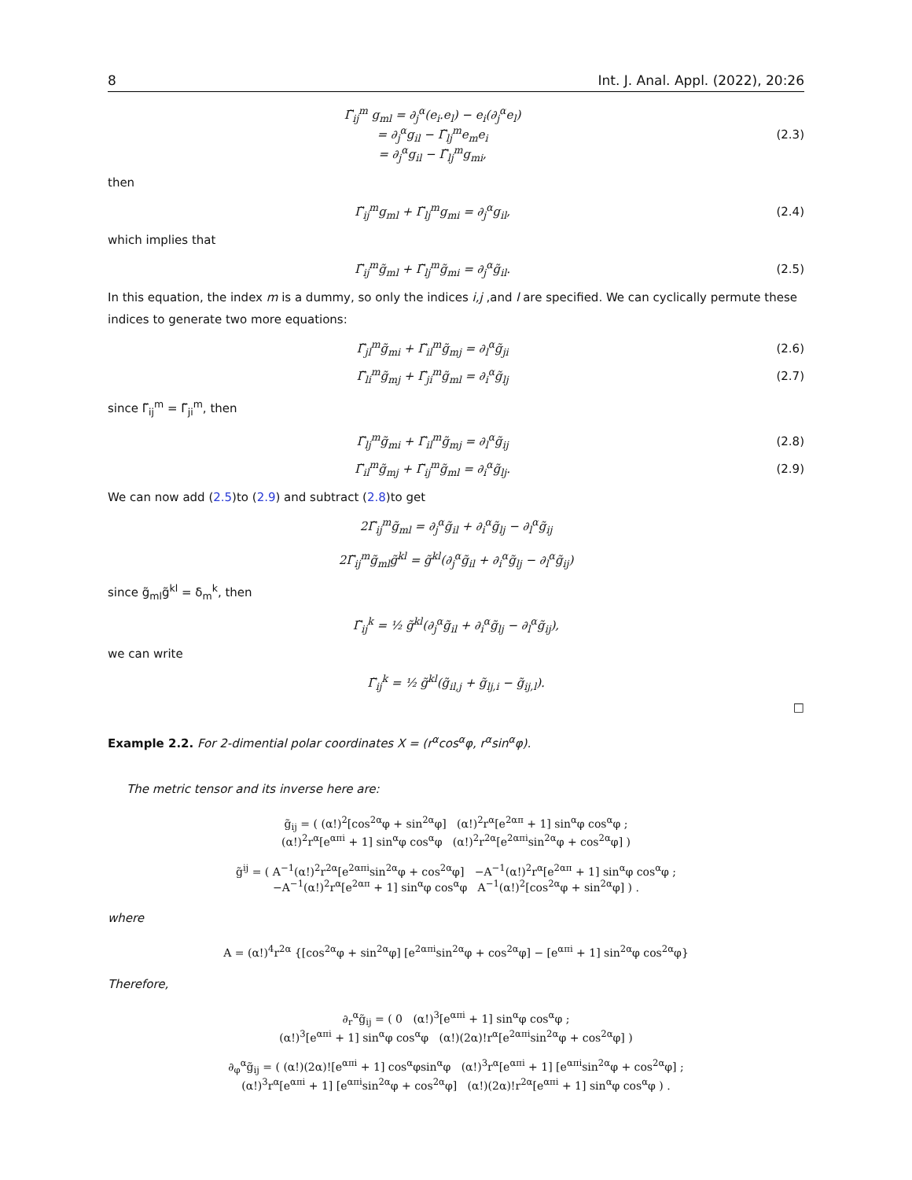8 Int. J. Anal. Appl. (2022), 20:26
Γ̃<sub>ij</sub><sup>m</sup> g<sub>ml</sub> = ∂<sub>j</sub><sup>α</sup>(e<sub>i</sub>.e<sub>l</sub>) − e<sub>i</sub>(∂<sub>j</sub><sup>α</sup>e<sub>l</sub>)
= ∂<sub>j</sub><sup>α</sup>g<sub>il</sub> − Γ̃<sub>lj</sub><sup>m</sup>e<sub>m</sub>e<sub>i</sub>
= ∂<sub>j</sub><sup>α</sup>g<sub>il</sub> − Γ̃<sub>lj</sub><sup>m</sup>g<sub>mi</sub>,
(2.3)
then
Γ̃<sub>ij</sub><sup>m</sup>g<sub>ml</sub> + Γ̃<sub>lj</sub><sup>m</sup>g<sub>mi</sub> = ∂<sub>j</sub><sup>α</sup>g<sub>il</sub>, (2.4)
which implies that
Γ̃<sub>ij</sub><sup>m</sup>g̃<sub>ml</sub> + Γ̃<sub>lj</sub><sup>m</sup>g̃<sub>mi</sub> = ∂<sub>j</sub><sup>α</sup>g̃<sub>il</sub>.
(2.5)
In this equation, the index m is a dummy, so only the indices i,j ,and l are specified. We can cyclically permute these indices to generate two more equations:
Γ̃<sub>jl</sub><sup>m</sup>g̃<sub>mi</sub> + Γ̃<sub>il</sub><sup>m</sup>g̃<sub>mj</sub> = ∂<sub>l</sub><sup>α</sup>g̃<sub>ji</sub>
(2.6)
Γ̃<sub>li</sub><sup>m</sup>g̃<sub>mj</sub> + Γ̃<sub>ji</sub><sup>m</sup>g̃<sub>ml</sub> = ∂<sub>i</sub><sup>α</sup>g̃<sub>lj</sub>
(2.7)
since Γ̃<sub>ij</sub><sup>m</sup> = Γ̃<sub>ji</sub><sup>m</sup>, then
Γ̃<sub>lj</sub><sup>m</sup>g̃<sub>mi</sub> + Γ̃<sub>il</sub><sup>m</sup>g̃<sub>mj</sub> = ∂<sub>l</sub><sup>α</sup>g̃<sub>ij</sub>
(2.8)
Γ̃<sub>il</sub><sup>m</sup>g̃<sub>mj</sub> + Γ̃<sub>ij</sub><sup>m</sup>g̃<sub>ml</sub> = ∂<sub>i</sub><sup>α</sup>g̃<sub>lj</sub>.
(2.9)
We can now add (2.5)to (2.9) and subtract (2.8)to get
2Γ̃<sub>ij</sub><sup>m</sup>g̃<sub>ml</sub> = ∂<sub>j</sub><sup>α</sup>g̃<sub>il</sub> + ∂<sub>i</sub><sup>α</sup>g̃<sub>lj</sub> − ∂<sub>l</sub><sup>α</sup>g̃<sub>ij</sub>
2Γ̃<sub>ij</sub><sup>m</sup>g̃<sub>ml</sub>g̃<sup>kl</sup> = g̃<sup>kl</sup>(∂<sub>j</sub><sup>α</sup>g̃<sub>il</sub> + ∂<sub>i</sub><sup>α</sup>g̃<sub>lj</sub> − ∂<sub>l</sub><sup>α</sup>g̃<sub>ij</sub>)
since g̃<sub>ml</sub>g̃<sup>kl</sup> = δ<sub>m</sub><sup>k</sup>, then
Γ̃<sub>ij</sub><sup>k</sup> = ½ g̃<sup>kl</sup>(∂<sub>j</sub><sup>α</sup>g̃<sub>il</sub> + ∂<sub>i</sub><sup>α</sup>g̃<sub>lj</sub> − ∂<sub>l</sub><sup>α</sup>g̃<sub>ij</sub>),
we can write
Γ̃<sub>ij</sub><sup>k</sup> = ½ g̃<sup>kl</sup>(g̃<sub>il,j</sub> + g̃<sub>lj,i</sub> − g̃<sub>ij,l</sub>).
□
Example 2.2. For 2-dimential polar coordinates X = (r<sup>α</sup>cos<sup>α</sup>φ, r<sup>α</sup>sin<sup>α</sup>φ).
The metric tensor and its inverse here are:
g̃<sub>ij</sub> = ( (α!)<sup>2</sup>[cos<sup>2α</sup>φ + sin<sup>2α</sup>φ] (α!)<sup>2</sup>r<sup>α</sup>[e<sup>2απ</sup> + 1] sin<sup>α</sup>φ cos<sup>α</sup>φ ;
(α!)<sup>2</sup>r<sup>α</sup>[e<sup>απi</sup> + 1] sin<sup>α</sup>φ cos<sup>α</sup>φ (α!)<sup>2</sup>r<sup>2α</sup>[e<sup>2απi</sup>sin<sup>2α</sup>φ + cos<sup>2α</sup>φ] )
g̃<sup>ij</sup> = ( A<sup>−1</sup>(α!)<sup>2</sup>r<sup>2α</sup>[e<sup>2απi</sup>sin<sup>2α</sup>φ + cos<sup>2α</sup>φ] −A<sup>−1</sup>(α!)<sup>2</sup>r<sup>α</sup>[e<sup>2απ</sup> + 1] sin<sup>α</sup>φ cos<sup>α</sup>φ ;
−A<sup>−1</sup>(α!)<sup>2</sup>r<sup>α</sup>[e<sup>2απ</sup> + 1] sin<sup>α</sup>φ cos<sup>α</sup>φ A<sup>−1</sup>(α!)<sup>2</sup>[cos<sup>2α</sup>φ + sin<sup>2α</sup>φ] ) .
where
A = (α!)<sup>4</sup>r<sup>2α</sup> {[cos<sup>2α</sup>φ + sin<sup>2α</sup>φ] [e<sup>2απi</sup>sin<sup>2α</sup>φ + cos<sup>2α</sup>φ] − [e<sup>απi</sup> + 1] sin<sup>2α</sup>φ cos<sup>2α</sup>φ}
Therefore,
∂<sub>r</sub><sup>α</sup>g̃<sub>ij</sub> = ( 0 (α!)<sup>3</sup>[e<sup>απi</sup> + 1] sin<sup>α</sup>φ cos<sup>α</sup>φ ;
(α!)<sup>3</sup>[e<sup>απi</sup> + 1] sin<sup>α</sup>φ cos<sup>α</sup>φ (α!)(2α)!r<sup>α</sup>[e<sup>2απi</sup>sin<sup>2α</sup>φ + cos<sup>2α</sup>φ] )
∂<sub>φ</sub><sup>α</sup>g̃<sub>ij</sub> = ( (α!)(2α)![e<sup>απi</sup> + 1] cos<sup>α</sup>φsin<sup>α</sup>φ (α!)<sup>3</sup>r<sup>α</sup>[e<sup>απi</sup> + 1] [e<sup>απi</sup>sin<sup>2α</sup>φ + cos<sup>2α</sup>φ] ;
(α!)<sup>3</sup>r<sup>α</sup>[e<sup>απi</sup> + 1] [e<sup>απi</sup>sin<sup>2α</sup>φ + cos<sup>2α</sup>φ] (α!)(2α)!r<sup>2α</sup>[e<sup>απi</sup> + 1] sin<sup>α</sup>φ cos<sup>α</sup>φ ) .